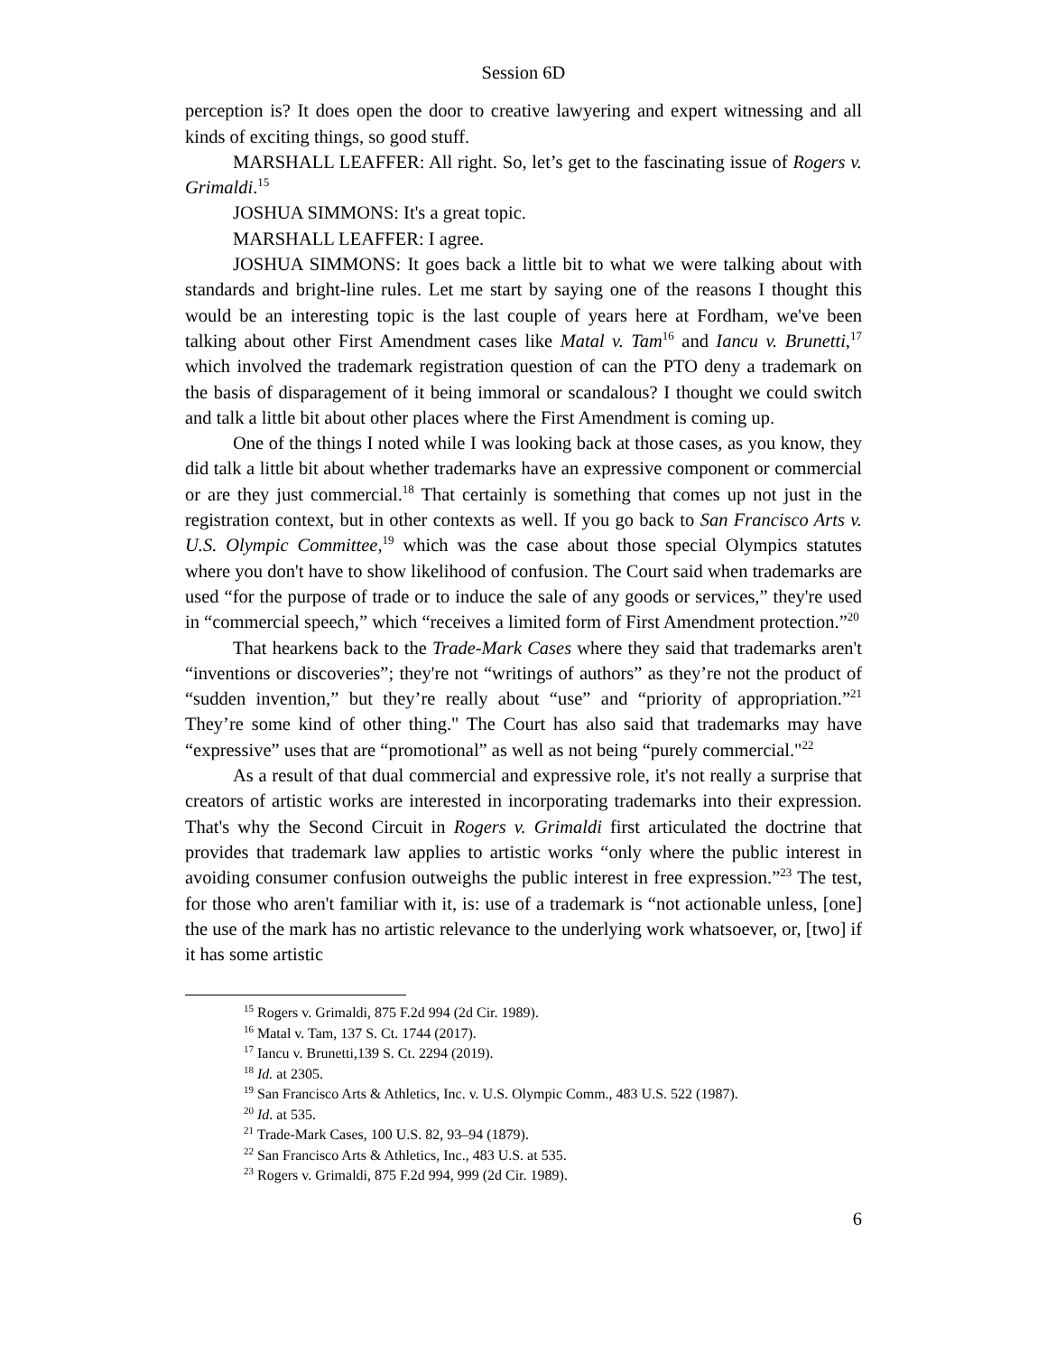Session 6D
perception is? It does open the door to creative lawyering and expert witnessing and all kinds of exciting things, so good stuff.
MARSHALL LEAFFER: All right. So, let’s get to the fascinating issue of Rogers v. Grimaldi.<sup>15</sup>
JOSHUA SIMMONS: It's a great topic.
MARSHALL LEAFFER: I agree.
JOSHUA SIMMONS: It goes back a little bit to what we were talking about with standards and bright-line rules. Let me start by saying one of the reasons I thought this would be an interesting topic is the last couple of years here at Fordham, we've been talking about other First Amendment cases like Matal v. Tam<sup>16</sup> and Iancu v. Brunetti,<sup>17</sup> which involved the trademark registration question of can the PTO deny a trademark on the basis of disparagement of it being immoral or scandalous? I thought we could switch and talk a little bit about other places where the First Amendment is coming up.
One of the things I noted while I was looking back at those cases, as you know, they did talk a little bit about whether trademarks have an expressive component or commercial or are they just commercial.<sup>18</sup> That certainly is something that comes up not just in the registration context, but in other contexts as well. If you go back to San Francisco Arts v. U.S. Olympic Committee,<sup>19</sup> which was the case about those special Olympics statutes where you don't have to show likelihood of confusion. The Court said when trademarks are used “for the purpose of trade or to induce the sale of any goods or services,” they're used in “commercial speech,” which “receives a limited form of First Amendment protection.”<sup>20</sup>
That hearkens back to the Trade-Mark Cases where they said that trademarks aren't “inventions or discoveries”; they're not “writings of authors” as they’re not the product of “sudden invention,” but they’re really about “use” and “priority of appropriation.”<sup>21</sup> They’re some kind of other thing." The Court has also said that trademarks may have “expressive” uses that are “promotional” as well as not being “purely commercial."<sup>22</sup>
As a result of that dual commercial and expressive role, it's not really a surprise that creators of artistic works are interested in incorporating trademarks into their expression. That's why the Second Circuit in Rogers v. Grimaldi first articulated the doctrine that provides that trademark law applies to artistic works “only where the public interest in avoiding consumer confusion outweighs the public interest in free expression.”<sup>23</sup> The test, for those who aren't familiar with it, is: use of a trademark is “not actionable unless, [one] the use of the mark has no artistic relevance to the underlying work whatsoever, or, [two] if it has some artistic
<sup>15</sup> Rogers v. Grimaldi, 875 F.2d 994 (2d Cir. 1989).
<sup>16</sup> Matal v. Tam, 137 S. Ct. 1744 (2017).
<sup>17</sup> Iancu v. Brunetti,139 S. Ct. 2294 (2019).
<sup>18</sup> Id. at 2305.
<sup>19</sup> San Francisco Arts & Athletics, Inc. v. U.S. Olympic Comm., 483 U.S. 522 (1987).
<sup>20</sup> Id. at 535.
<sup>21</sup> Trade-Mark Cases, 100 U.S. 82, 93–94 (1879).
<sup>22</sup> San Francisco Arts & Athletics, Inc., 483 U.S. at 535.
<sup>23</sup> Rogers v. Grimaldi, 875 F.2d 994, 999 (2d Cir. 1989).
6